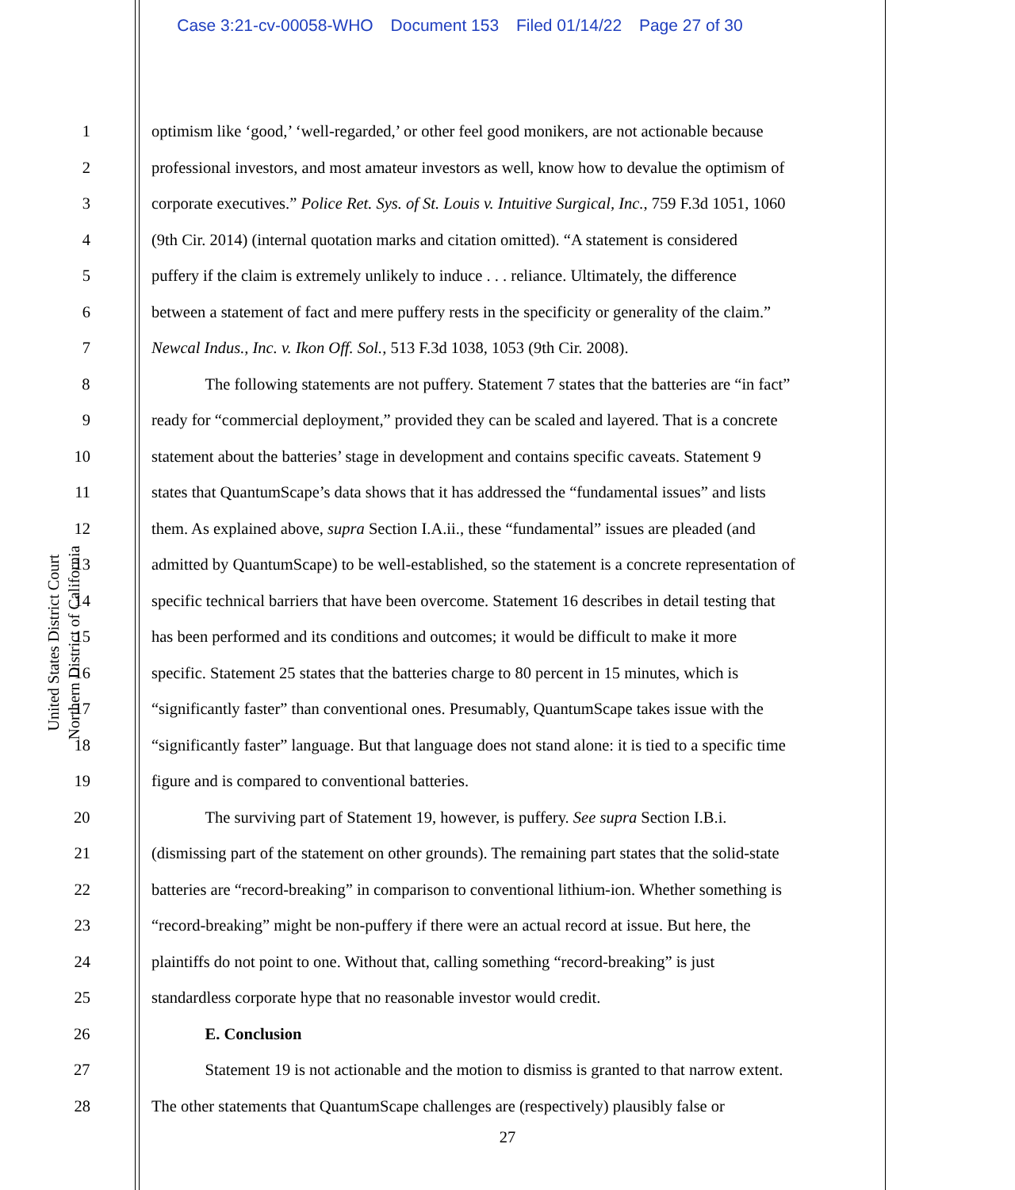Case 3:21-cv-00058-WHO Document 153 Filed 01/14/22 Page 27 of 30
United States District Court
Northern District of California
1 optimism like ‘good,’ ‘well-regarded,’ or other feel good monikers, are not actionable because
2 professional investors, and most amateur investors as well, know how to devalue the optimism of
3 corporate executives.” Police Ret. Sys. of St. Louis v. Intuitive Surgical, Inc., 759 F.3d 1051, 1060
4 (9th Cir. 2014) (internal quotation marks and citation omitted). “A statement is considered
5 puffery if the claim is extremely unlikely to induce . . . reliance. Ultimately, the difference
6 between a statement of fact and mere puffery rests in the specificity or generality of the claim.”
7 Newcal Indus., Inc. v. Ikon Off. Sol., 513 F.3d 1038, 1053 (9th Cir. 2008).
8 The following statements are not puffery. Statement 7 states that the batteries are “in fact”
9 ready for “commercial deployment,” provided they can be scaled and layered. That is a concrete
10 statement about the batteries’ stage in development and contains specific caveats. Statement 9
11 states that QuantumScape’s data shows that it has addressed the “fundamental issues” and lists
12 them. As explained above, supra Section I.A.ii., these “fundamental” issues are pleaded (and
13 admitted by QuantumScape) to be well-established, so the statement is a concrete representation of
14 specific technical barriers that have been overcome. Statement 16 describes in detail testing that
15 has been performed and its conditions and outcomes; it would be difficult to make it more
16 specific. Statement 25 states that the batteries charge to 80 percent in 15 minutes, which is
17 “significantly faster” than conventional ones. Presumably, QuantumScape takes issue with the
18 “significantly faster” language. But that language does not stand alone: it is tied to a specific time
19 figure and is compared to conventional batteries.
20 The surviving part of Statement 19, however, is puffery. See supra Section I.B.i.
21 (dismissing part of the statement on other grounds). The remaining part states that the solid-state
22 batteries are “record-breaking” in comparison to conventional lithium-ion. Whether something is
23 “record-breaking” might be non-puffery if there were an actual record at issue. But here, the
24 plaintiffs do not point to one. Without that, calling something “record-breaking” is just
25 standardless corporate hype that no reasonable investor would credit.
26 E. Conclusion
27 Statement 19 is not actionable and the motion to dismiss is granted to that narrow extent.
28 The other statements that QuantumScape challenges are (respectively) plausibly false or
27